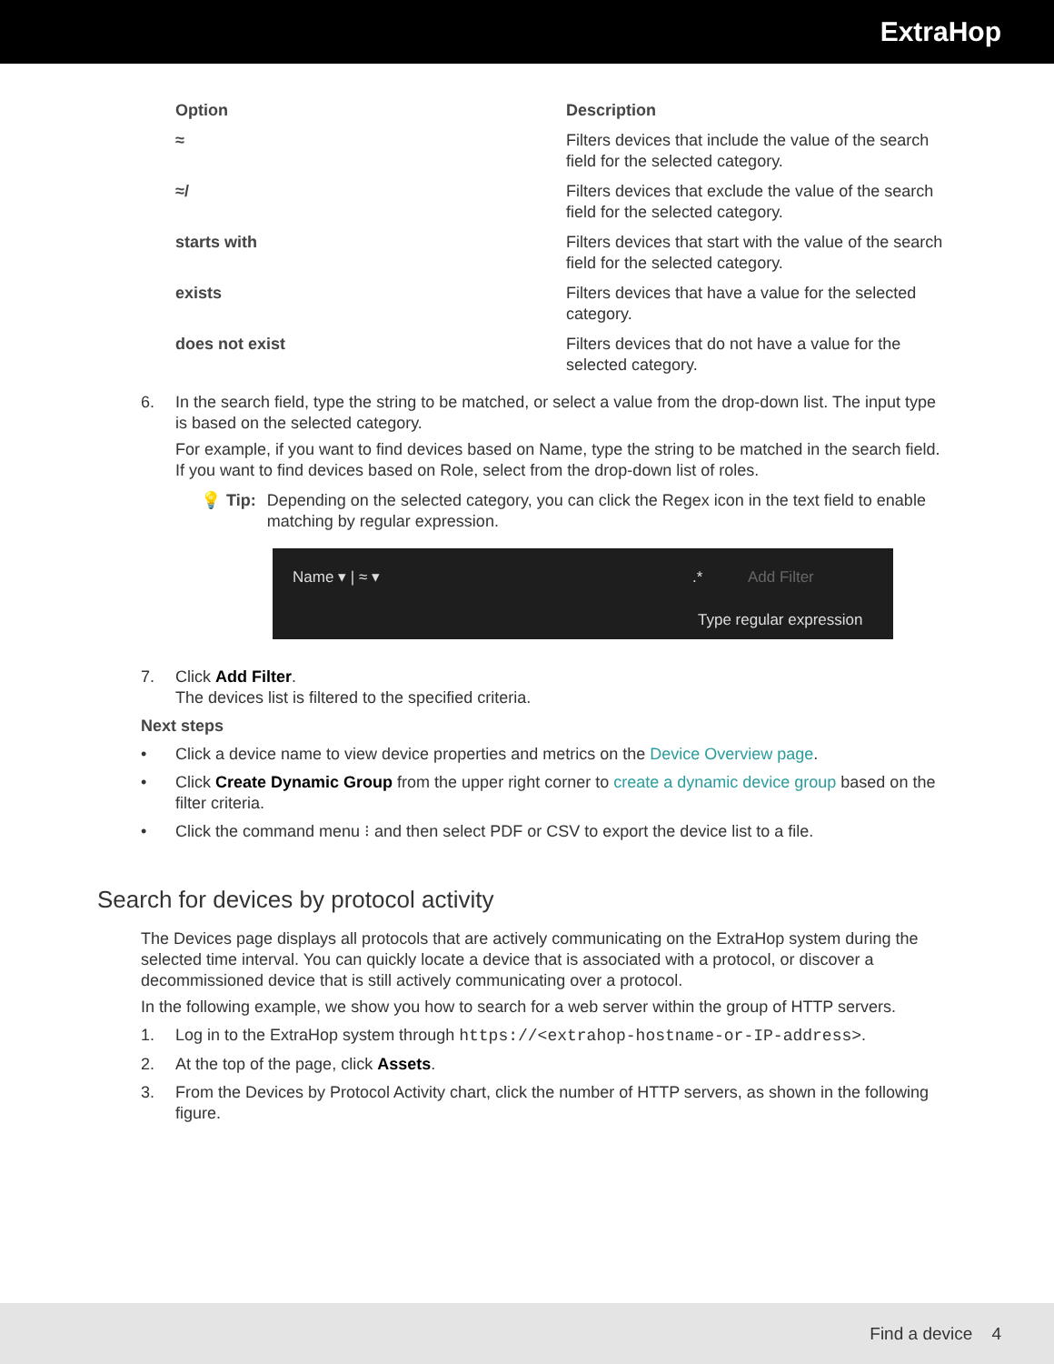ExtraHop
| Option | Description |
| --- | --- |
| ≈ | Filters devices that include the value of the search field for the selected category. |
| ≈/ | Filters devices that exclude the value of the search field for the selected category. |
| starts with | Filters devices that start with the value of the search field for the selected category. |
| exists | Filters devices that have a value for the selected category. |
| does not exist | Filters devices that do not have a value for the selected category. |
6. In the search field, type the string to be matched, or select a value from the drop-down list. The input type is based on the selected category.
For example, if you want to find devices based on Name, type the string to be matched in the search field. If you want to find devices based on Role, select from the drop-down list of roles.
💡 Tip: Depending on the selected category, you can click the Regex icon in the text field to enable matching by regular expression.
Name ▾ | ≈ ▾.* Add Filter
Type regular expression
7. Click Add Filter.
The devices list is filtered to the specified criteria.
Next steps
• Click a device name to view device properties and metrics on the Device Overview page.
• Click Create Dynamic Group from the upper right corner to create a dynamic device group based on the filter criteria.
• Click the command menu ⁝ and then select PDF or CSV to export the device list to a file.
Search for devices by protocol activity
The Devices page displays all protocols that are actively communicating on the ExtraHop system during the selected time interval. You can quickly locate a device that is associated with a protocol, or discover a decommissioned device that is still actively communicating over a protocol.
In the following example, we show you how to search for a web server within the group of HTTP servers.
1. Log in to the ExtraHop system through https://<extrahop-hostname-or-IP-address>.
2. At the top of the page, click Assets.
3. From the Devices by Protocol Activity chart, click the number of HTTP servers, as shown in the following figure.
Find a device 4